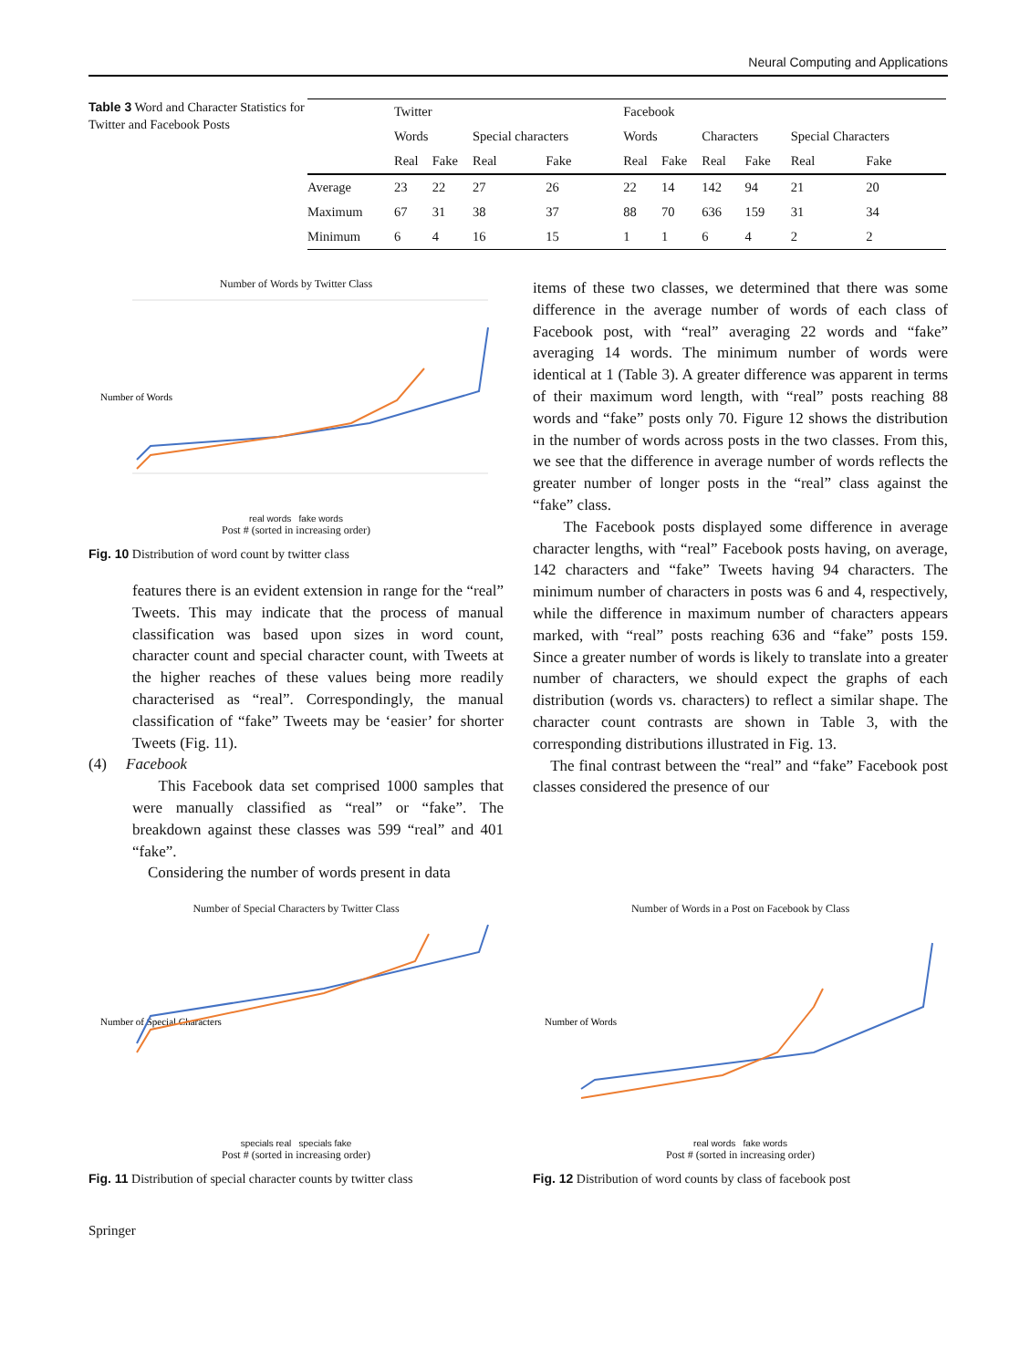Neural Computing and Applications
Table 3 Word and Character Statistics for Twitter and Facebook Posts
| | Twitter | | | | Facebook | | | | | |
| --- | --- | --- | --- | --- | --- | --- | --- | --- | --- | --- |
| | Words | | Special characters | | Words | | Characters | | Special Characters | |
| | Real | Fake | Real | Fake | Real | Fake | Real | Fake | Real | Fake |
| Average | 23 | 22 | 27 | 26 | 22 | 14 | 142 | 94 | 21 | 20 |
| Maximum | 67 | 31 | 38 | 37 | 88 | 70 | 636 | 159 | 31 | 34 |
| Minimum | 6 | 4 | 16 | 15 | 1 | 1 | 6 | 4 | 2 | 2 |
Number of Words by Twitter Class
Number of Words
real words fake words
Post # (sorted in increasing order)
Fig. 10 Distribution of word count by twitter class
features there is an evident extension in range for the “real” Tweets. This may indicate that the process of manual classification was based upon sizes in word count, character count and special character count, with Tweets at the higher reaches of these values being more readily characterised as “real”. Correspondingly, the manual classification of “fake” Tweets may be ‘easier’ for shorter Tweets (Fig. 11).
(4) Facebook
This Facebook data set comprised 1000 samples that were manually classified as “real” or “fake”. The breakdown against these classes was 599 “real” and 401 “fake”.
Considering the number of words present in data
items of these two classes, we determined that there was some difference in the average number of words of each class of Facebook post, with “real” averaging 22 words and “fake” averaging 14 words. The minimum number of words were identical at 1 (Table 3). A greater difference was apparent in terms of their maximum word length, with “real” posts reaching 88 words and “fake” posts only 70. Figure 12 shows the distribution in the number of words across posts in the two classes. From this, we see that the difference in average number of words reflects the greater number of longer posts in the “real” class against the “fake” class.
The Facebook posts displayed some difference in average character lengths, with “real” Facebook posts having, on average, 142 characters and “fake” Tweets having 94 characters. The minimum number of characters in posts was 6 and 4, respectively, while the difference in maximum number of characters appears marked, with “real” posts reaching 636 and “fake” posts 159. Since a greater number of words is likely to translate into a greater number of characters, we should expect the graphs of each distribution (words vs. characters) to reflect a similar shape. The character count contrasts are shown in Table 3, with the corresponding distributions illustrated in Fig. 13.
The final contrast between the “real” and “fake” Facebook post classes considered the presence of our
Number of Special Characters by Twitter Class
Number of Special Characters
specials real specials fake
Post # (sorted in increasing order)
Fig. 11 Distribution of special character counts by twitter class
Number of Words in a Post on Facebook by Class
Number of Words
real words fake words
Post # (sorted in increasing order)
Fig. 12 Distribution of word counts by class of facebook post
Springer